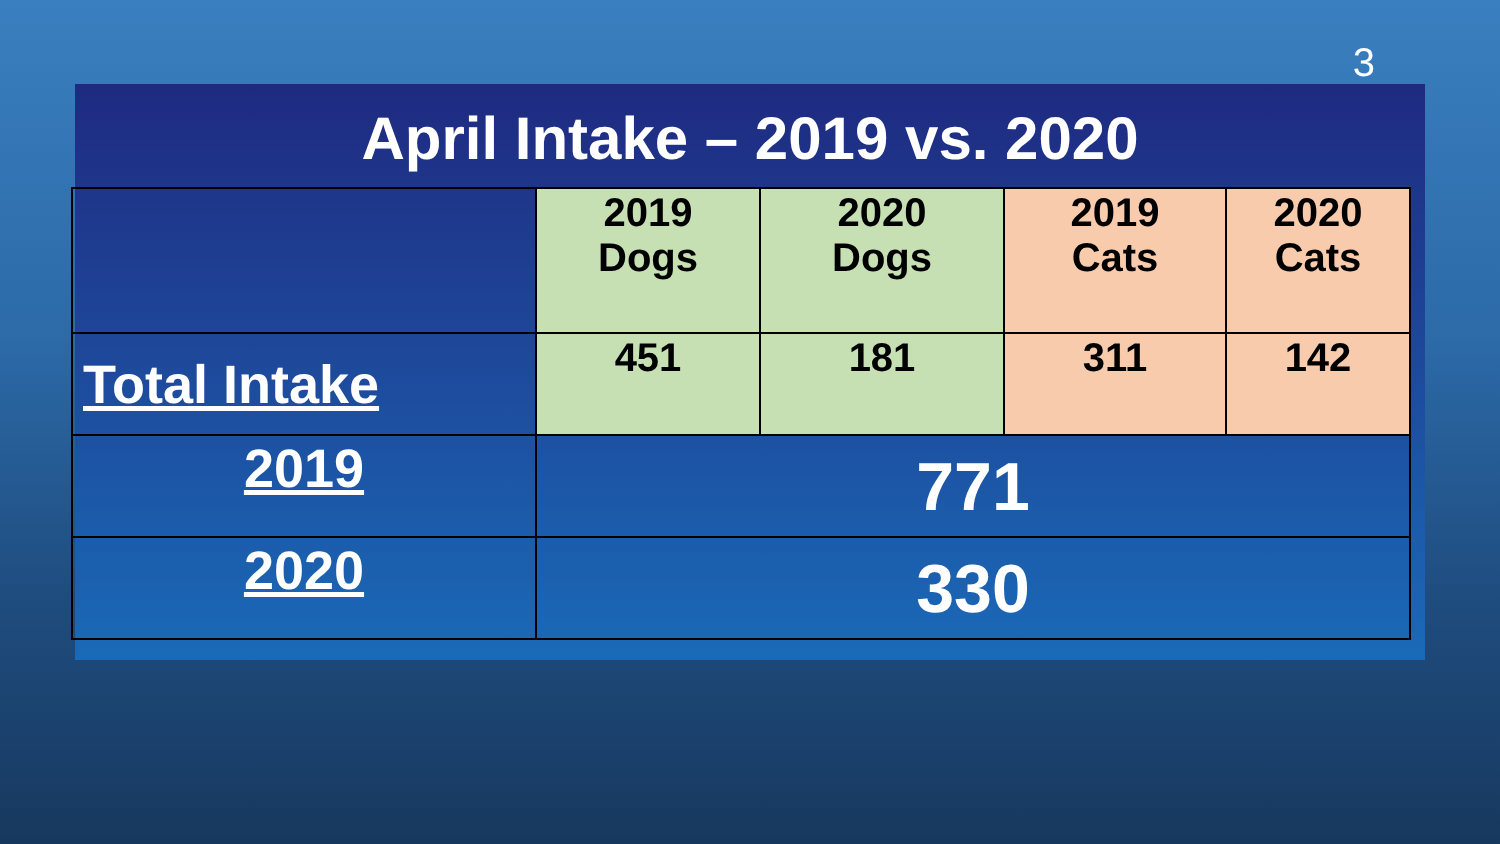3
April Intake – 2019 vs. 2020
| | 2019 Dogs | 2020 Dogs | 2019 Cats | 2020 Cats |
| --- | --- | --- | --- | --- |
| Total Intake | 451 | 181 | 311 | 142 |
| 2019 | 771 | | | |
| 2020 | 330 | | | |